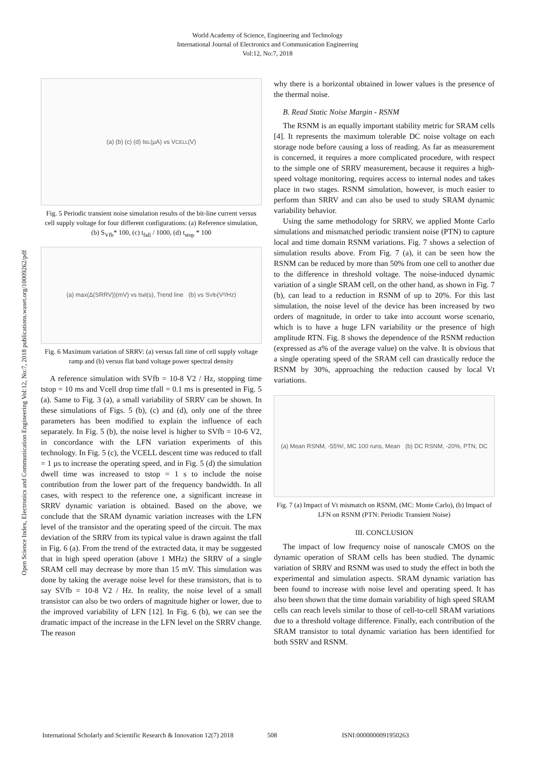World Academy of Science, Engineering and Technology
International Journal of Electronics and Communication Engineering
Vol:12, No:7, 2018
Open Science Index, Electronics and Communication Engineering Vol:12, No:7, 2018 publications.waset.org/10009262/pdf
(a) (b) (c) (d) I<sub>BL</sub> (μA) vs V<sub>CELL</sub> (V)
Fig. 5 Periodic transient noise simulation results of the bit-line current versus cell supply voltage for four different configurations: (a) Reference simulation, (b) S<sub>Vfb</sub>* 100, (c) t<sub>fall</sub> / 1000, (d) t<sub>stop</sub> * 100
(a) max(Δ(SRRV))(mV) vs t<sub>fall</sub>(s), Trend line (b) vs S<sub>Vfb</sub>(V²/Hz)
Fig. 6 Maximum variation of SRRV: (a) versus fall time of cell supply voltage ramp and (b) versus flat band voltage power spectral density
A reference simulation with SVfb = 10-8 V2 / Hz, stopping time tstop = 10 ms and Vcell drop time tfall = 0.1 ms is presented in Fig. 5 (a). Same to Fig. 3 (a), a small variability of SRRV can be shown. In these simulations of Figs. 5 (b), (c) and (d), only one of the three parameters has been modified to explain the influence of each separately. In Fig. 5 (b), the noise level is higher to SVfb = 10-6 V2, in concordance with the LFN variation experiments of this technology. In Fig. 5 (c), the VCELL descent time was reduced to tfall = 1 µs to increase the operating speed, and in Fig. 5 (d) the simulation dwell time was increased to tstop = 1 s to include the noise contribution from the lower part of the frequency bandwidth. In all cases, with respect to the reference one, a significant increase in SRRV dynamic variation is obtained. Based on the above, we conclude that the SRAM dynamic variation increases with the LFN level of the transistor and the operating speed of the circuit. The max deviation of the SRRV from its typical value is drawn against the tfall in Fig. 6 (a). From the trend of the extracted data, it may be suggested that in high speed operation (above 1 MHz) the SRRV of a single SRAM cell may decrease by more than 15 mV. This simulation was done by taking the average noise level for these transistors, that is to say SVfb = 10-8 V2 / Hz. In reality, the noise level of a small transistor can also be two orders of magnitude higher or lower, due to the improved variability of LFN [12]. In Fig. 6 (b), we can see the dramatic impact of the increase in the LFN level on the SRRV change. The reason
why there is a horizontal obtained in lower values is the presence of the thermal noise.
B. Read Static Noise Margin - RSNM
The RSNM is an equally important stability metric for SRAM cells [4]. It represents the maximum tolerable DC noise voltage on each storage node before causing a loss of reading. As far as measurement is concerned, it requires a more complicated procedure, with respect to the simple one of SRRV measurement, because it requires a high-speed voltage monitoring, requires access to internal nodes and takes place in two stages. RSNM simulation, however, is much easier to perform than SRRV and can also be used to study SRAM dynamic variability behavior.
Using the same methodology for SRRV, we applied Monte Carlo simulations and mismatched periodic transient noise (PTN) to capture local and time domain RSNM variations. Fig. 7 shows a selection of simulation results above. From Fig. 7 (a), it can be seen how the RSNM can be reduced by more than 50% from one cell to another due to the difference in threshold voltage. The noise-induced dynamic variation of a single SRAM cell, on the other hand, as shown in Fig. 7 (b), can lead to a reduction in RSNM of up to 20%. For this last simulation, the noise level of the device has been increased by two orders of magnitude, in order to take into account worse scenario, which is to have a huge LFN variability or the presence of high amplitude RTN. Fig. 8 shows the dependence of the RSNM reduction (expressed as a% of the average value) on the valve. It is obvious that a single operating speed of the SRAM cell can drastically reduce the RSNM by 30%, approaching the reduction caused by local Vt variations.
(a) Mean RSNM, -55%!, MC 100 runs, Mean (b) DC RSNM, -20%, PTN, DC
Fig. 7 (a) Impact of Vt mismatch on RSNM, (MC: Monte Carlo), (b) Impact of LFN on RSNM (PTN: Periodic Transient Noise)
III. CONCLUSION
The impact of low frequency noise of nanoscale CMOS on the dynamic operation of SRAM cells has been studied. The dynamic variation of SRRV and RSNM was used to study the effect in both the experimental and simulation aspects. SRAM dynamic variation has been found to increase with noise level and operating speed. It has also been shown that the time domain variability of high speed SRAM cells can reach levels similar to those of cell-to-cell SRAM variations due to a threshold voltage difference. Finally, each contribution of the SRAM transistor to total dynamic variation has been identified for both SSRV and RSNM.
International Scholarly and Scientific Research & Innovation 12(7) 2018 508 ISNI:0000000091950263